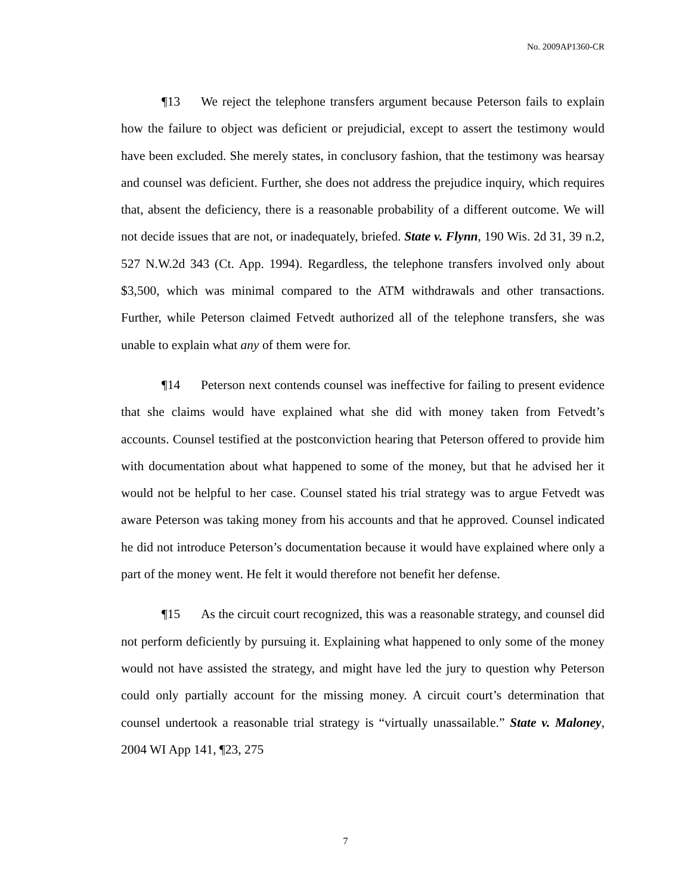No. 2009AP1360-CR
¶13 We reject the telephone transfers argument because Peterson fails to explain how the failure to object was deficient or prejudicial, except to assert the testimony would have been excluded. She merely states, in conclusory fashion, that the testimony was hearsay and counsel was deficient. Further, she does not address the prejudice inquiry, which requires that, absent the deficiency, there is a reasonable probability of a different outcome. We will not decide issues that are not, or inadequately, briefed. State v. Flynn, 190 Wis. 2d 31, 39 n.2, 527 N.W.2d 343 (Ct. App. 1994). Regardless, the telephone transfers involved only about $3,500, which was minimal compared to the ATM withdrawals and other transactions. Further, while Peterson claimed Fetvedt authorized all of the telephone transfers, she was unable to explain what any of them were for.
¶14 Peterson next contends counsel was ineffective for failing to present evidence that she claims would have explained what she did with money taken from Fetvedt’s accounts. Counsel testified at the postconviction hearing that Peterson offered to provide him with documentation about what happened to some of the money, but that he advised her it would not be helpful to her case. Counsel stated his trial strategy was to argue Fetvedt was aware Peterson was taking money from his accounts and that he approved. Counsel indicated he did not introduce Peterson’s documentation because it would have explained where only a part of the money went. He felt it would therefore not benefit her defense.
¶15 As the circuit court recognized, this was a reasonable strategy, and counsel did not perform deficiently by pursuing it. Explaining what happened to only some of the money would not have assisted the strategy, and might have led the jury to question why Peterson could only partially account for the missing money. A circuit court’s determination that counsel undertook a reasonable trial strategy is “virtually unassailable.” State v. Maloney, 2004 WI App 141, ¶23, 275
7